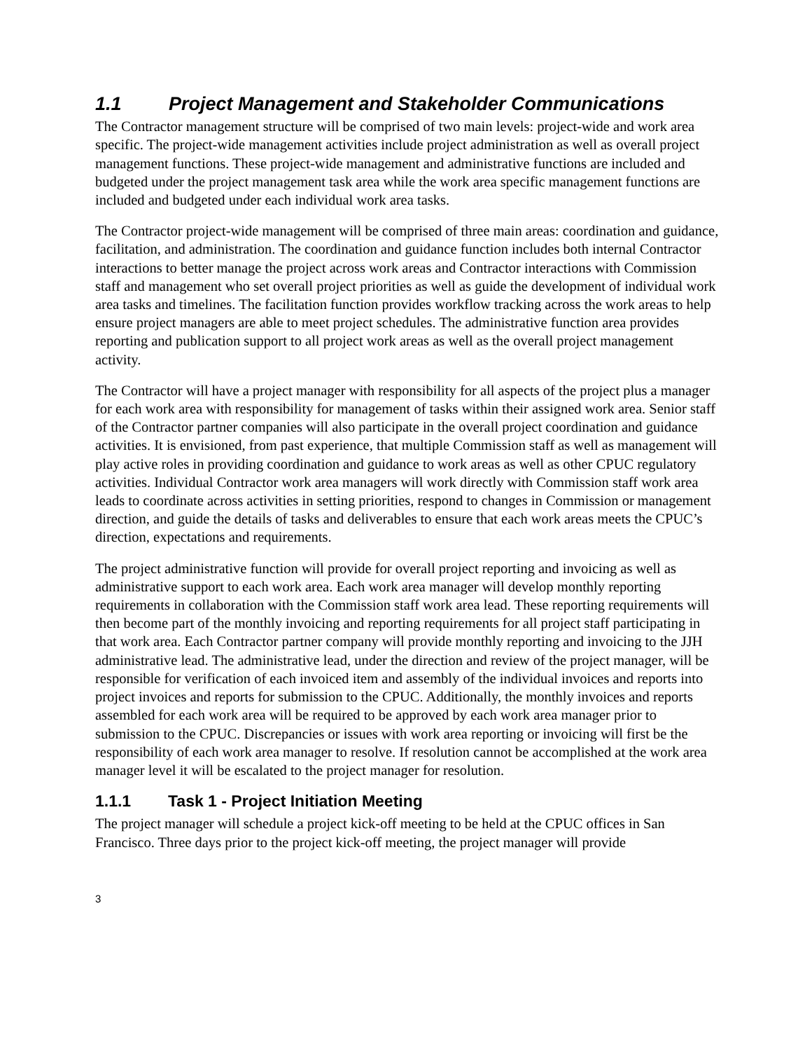1.1 Project Management and Stakeholder Communications
The Contractor management structure will be comprised of two main levels: project-wide and work area specific. The project-wide management activities include project administration as well as overall project management functions. These project-wide management and administrative functions are included and budgeted under the project management task area while the work area specific management functions are included and budgeted under each individual work area tasks.
The Contractor project-wide management will be comprised of three main areas: coordination and guidance, facilitation, and administration. The coordination and guidance function includes both internal Contractor interactions to better manage the project across work areas and Contractor interactions with Commission staff and management who set overall project priorities as well as guide the development of individual work area tasks and timelines. The facilitation function provides workflow tracking across the work areas to help ensure project managers are able to meet project schedules. The administrative function area provides reporting and publication support to all project work areas as well as the overall project management activity.
The Contractor will have a project manager with responsibility for all aspects of the project plus a manager for each work area with responsibility for management of tasks within their assigned work area. Senior staff of the Contractor partner companies will also participate in the overall project coordination and guidance activities. It is envisioned, from past experience, that multiple Commission staff as well as management will play active roles in providing coordination and guidance to work areas as well as other CPUC regulatory activities. Individual Contractor work area managers will work directly with Commission staff work area leads to coordinate across activities in setting priorities, respond to changes in Commission or management direction, and guide the details of tasks and deliverables to ensure that each work areas meets the CPUC’s direction, expectations and requirements.
The project administrative function will provide for overall project reporting and invoicing as well as administrative support to each work area. Each work area manager will develop monthly reporting requirements in collaboration with the Commission staff work area lead. These reporting requirements will then become part of the monthly invoicing and reporting requirements for all project staff participating in that work area. Each Contractor partner company will provide monthly reporting and invoicing to the JJH administrative lead. The administrative lead, under the direction and review of the project manager, will be responsible for verification of each invoiced item and assembly of the individual invoices and reports into project invoices and reports for submission to the CPUC. Additionally, the monthly invoices and reports assembled for each work area will be required to be approved by each work area manager prior to submission to the CPUC. Discrepancies or issues with work area reporting or invoicing will first be the responsibility of each work area manager to resolve. If resolution cannot be accomplished at the work area manager level it will be escalated to the project manager for resolution.
1.1.1 Task 1 - Project Initiation Meeting
The project manager will schedule a project kick-off meeting to be held at the CPUC offices in San Francisco. Three days prior to the project kick-off meeting, the project manager will provide
3